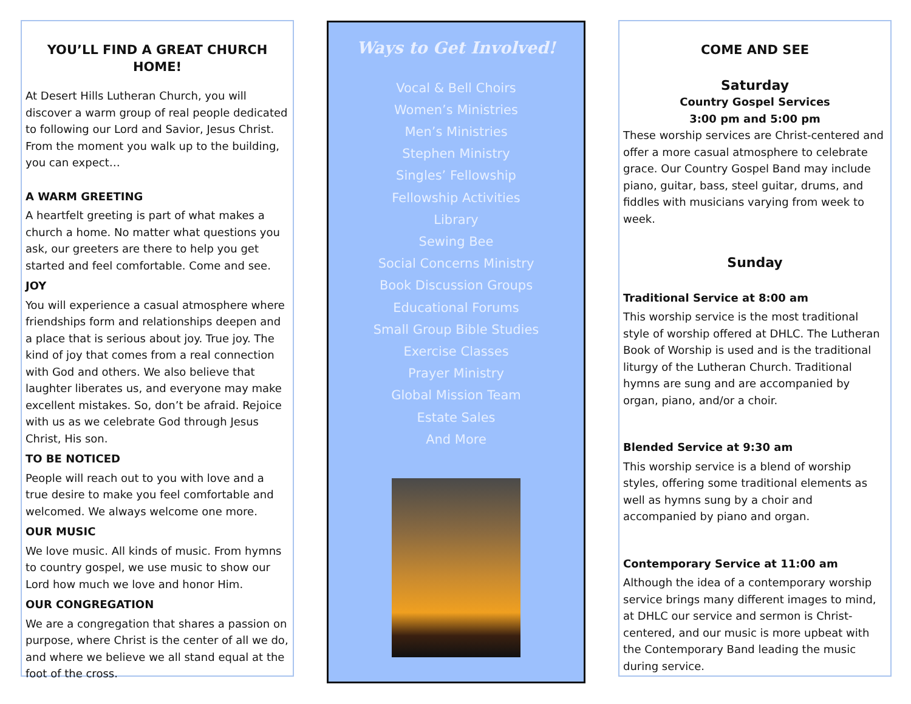YOU’LL FIND A GREAT CHURCH HOME!
At Desert Hills Lutheran Church, you will discover a warm group of real people dedicated to following our Lord and Savior, Jesus Christ. From the moment you walk up to the building, you can expect…
A WARM GREETING
A heartfelt greeting is part of what makes a church a home. No matter what questions you ask, our greeters are there to help you get started and feel comfortable. Come and see.
JOY
You will experience a casual atmosphere where friendships form and relationships deepen and a place that is serious about joy. True joy. The kind of joy that comes from a real connection with God and others. We also believe that laughter liberates us, and everyone may make excellent mistakes. So, don’t be afraid. Rejoice with us as we celebrate God through Jesus Christ, His son.
TO BE NOTICED
People will reach out to you with love and a true desire to make you feel comfortable and welcomed. We always welcome one more.
OUR MUSIC
We love music. All kinds of music. From hymns to country gospel, we use music to show our Lord how much we love and honor Him.
OUR CONGREGATION
We are a congregation that shares a passion on purpose, where Christ is the center of all we do, and where we believe we all stand equal at the foot of the cross.
Ways to Get Involved!
Vocal & Bell Choirs
Women’s Ministries
Men’s Ministries
Stephen Ministry
Singles’ Fellowship
Fellowship Activities
Library
Sewing Bee
Social Concerns Ministry
Book Discussion Groups
Educational Forums
Small Group Bible Studies
Exercise Classes
Prayer Ministry
Global Mission Team
Estate Sales
And More
COME AND SEE
Saturday
Country Gospel Services
3:00 pm and 5:00 pm
These worship services are Christ-centered and offer a more casual atmosphere to celebrate grace. Our Country Gospel Band may include piano, guitar, bass, steel guitar, drums, and fiddles with musicians varying from week to week.
Sunday
Traditional Service at 8:00 am
This worship service is the most traditional style of worship offered at DHLC. The Lutheran Book of Worship is used and is the traditional liturgy of the Lutheran Church. Traditional hymns are sung and are accompanied by organ, piano, and/or a choir.
Blended Service at 9:30 am
This worship service is a blend of worship styles, offering some traditional elements as well as hymns sung by a choir and accompanied by piano and organ.
Contemporary Service at 11:00 am
Although the idea of a contemporary worship service brings many different images to mind, at DHLC our service and sermon is Christ-centered, and our music is more upbeat with the Contemporary Band leading the music during service.